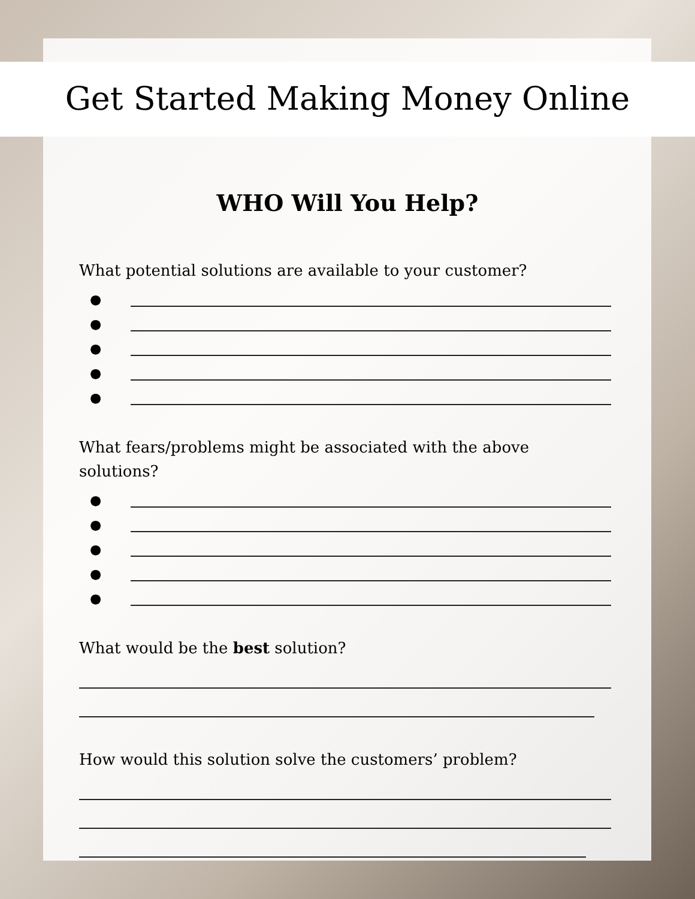Get Started Making Money Online
WHO Will You Help?
What potential solutions are available to your customer?
●
●
●
●
●
What fears/problems might be associated with the above solutions?
●
●
●
●
●
What would be the best solution?
How would this solution solve the customers’ problem?